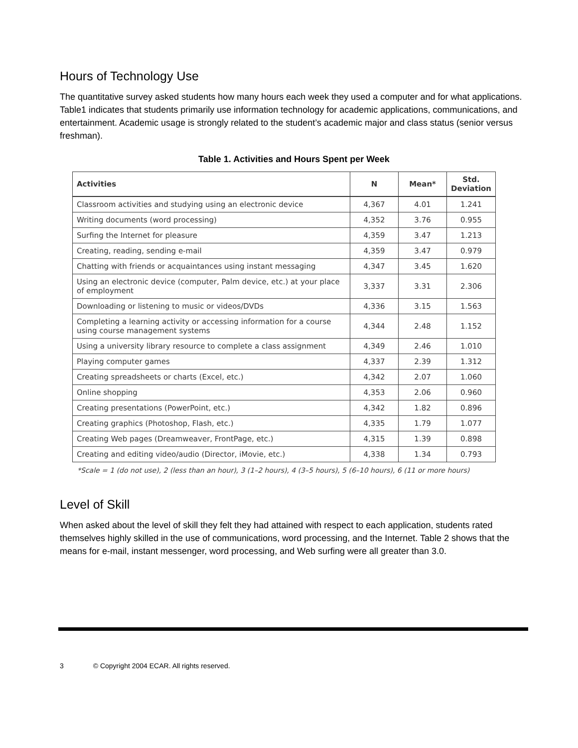Hours of Technology Use
The quantitative survey asked students how many hours each week they used a computer and for what applications. Table1 indicates that students primarily use information technology for academic applications, communications, and entertainment. Academic usage is strongly related to the student’s academic major and class status (senior versus freshman).
Table 1. Activities and Hours Spent per Week
| Activities | N | Mean* | Std. Deviation |
| --- | --- | --- | --- |
| Classroom activities and studying using an electronic device | 4,367 | 4.01 | 1.241 |
| Writing documents (word processing) | 4,352 | 3.76 | 0.955 |
| Surfing the Internet for pleasure | 4,359 | 3.47 | 1.213 |
| Creating, reading, sending e-mail | 4,359 | 3.47 | 0.979 |
| Chatting with friends or acquaintances using instant messaging | 4,347 | 3.45 | 1.620 |
| Using an electronic device (computer, Palm device, etc.) at your place of employment | 3,337 | 3.31 | 2.306 |
| Downloading or listening to music or videos/DVDs | 4,336 | 3.15 | 1.563 |
| Completing a learning activity or accessing information for a course using course management systems | 4,344 | 2.48 | 1.152 |
| Using a university library resource to complete a class assignment | 4,349 | 2.46 | 1.010 |
| Playing computer games | 4,337 | 2.39 | 1.312 |
| Creating spreadsheets or charts (Excel, etc.) | 4,342 | 2.07 | 1.060 |
| Online shopping | 4,353 | 2.06 | 0.960 |
| Creating presentations (PowerPoint, etc.) | 4,342 | 1.82 | 0.896 |
| Creating graphics (Photoshop, Flash, etc.) | 4,335 | 1.79 | 1.077 |
| Creating Web pages (Dreamweaver, FrontPage, etc.) | 4,315 | 1.39 | 0.898 |
| Creating and editing video/audio (Director, iMovie, etc.) | 4,338 | 1.34 | 0.793 |
*Scale = 1 (do not use), 2 (less than an hour), 3 (1–2 hours), 4 (3–5 hours), 5 (6–10 hours), 6 (11 or more hours)
Level of Skill
When asked about the level of skill they felt they had attained with respect to each application, students rated themselves highly skilled in the use of communications, word processing, and the Internet. Table 2 shows that the means for e-mail, instant messenger, word processing, and Web surfing were all greater than 3.0.
3 © Copyright 2004 ECAR. All rights reserved.